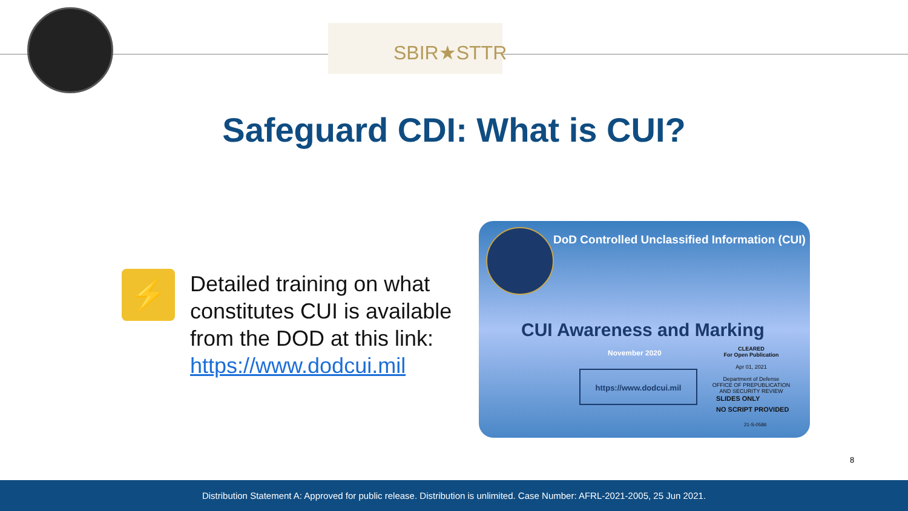SBIR★STTR
Safeguard CDI: What is CUI?
⚡
Detailed training on what constitutes CUI is available from the DOD at this link: https://www.dodcui.mil
DoD Controlled Unclassified Information (CUI)
CUI Awareness and Marking
November 2020
https://www.dodcui.mil
CLEARED
For Open Publication
Apr 01, 2021
Department of Defense
OFFICE OF PREPUBLICATION AND SECURITY REVIEW
SLIDES ONLY
NO SCRIPT PROVIDED
21-S-0586
8
Distribution Statement A: Approved for public release. Distribution is unlimited. Case Number: AFRL-2021-2005, 25 Jun 2021.